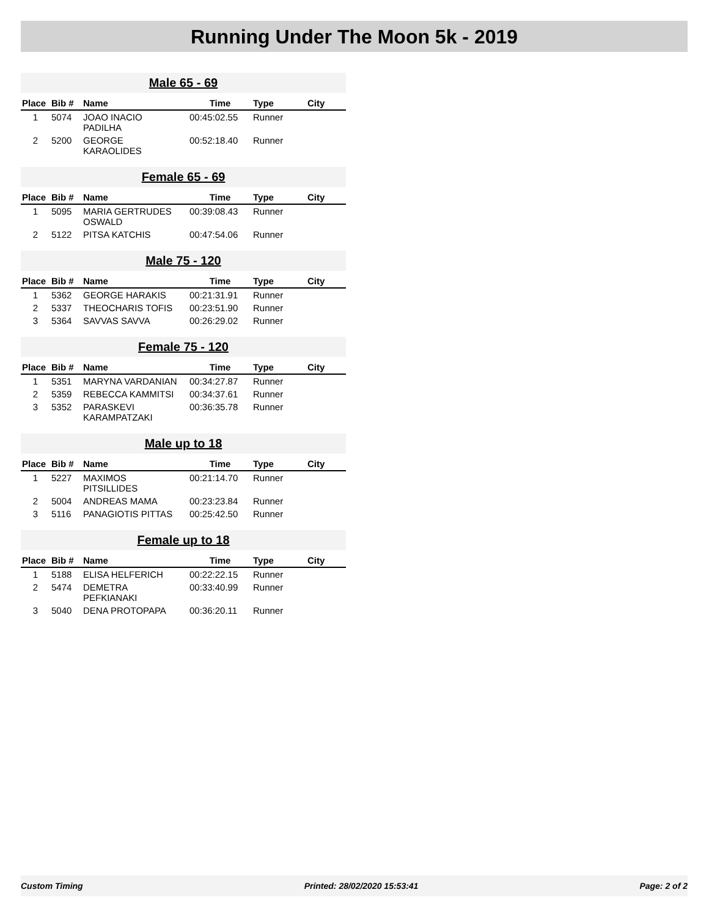Running Under The Moon 5k - 2019
Male 65 - 69
| Place | Bib # | Name | Time | Type | City |
| --- | --- | --- | --- | --- | --- |
| 1 | 5074 | JOAO INACIO PADILHA | 00:45:02.55 | Runner | |
| 2 | 5200 | GEORGE KARAOLIDES | 00:52:18.40 | Runner | |
Female 65 - 69
| Place | Bib # | Name | Time | Type | City |
| --- | --- | --- | --- | --- | --- |
| 1 | 5095 | MARIA GERTRUDES OSWALD | 00:39:08.43 | Runner | |
| 2 | 5122 | PITSA KATCHIS | 00:47:54.06 | Runner | |
Male 75 - 120
| Place | Bib # | Name | Time | Type | City |
| --- | --- | --- | --- | --- | --- |
| 1 | 5362 | GEORGE HARAKIS | 00:21:31.91 | Runner | |
| 2 | 5337 | THEOCHARIS TOFIS | 00:23:51.90 | Runner | |
| 3 | 5364 | SAVVAS SAVVA | 00:26:29.02 | Runner | |
Female 75 - 120
| Place | Bib # | Name | Time | Type | City |
| --- | --- | --- | --- | --- | --- |
| 1 | 5351 | MARYNA VARDANIAN | 00:34:27.87 | Runner | |
| 2 | 5359 | REBECCA KAMMITSI | 00:34:37.61 | Runner | |
| 3 | 5352 | PARASKEVI KARAMPATZAKI | 00:36:35.78 | Runner | |
Male up to 18
| Place | Bib # | Name | Time | Type | City |
| --- | --- | --- | --- | --- | --- |
| 1 | 5227 | MAXIMOS PITSILLIDES | 00:21:14.70 | Runner | |
| 2 | 5004 | ANDREAS MAMA | 00:23:23.84 | Runner | |
| 3 | 5116 | PANAGIOTIS PITTAS | 00:25:42.50 | Runner | |
Female up to 18
| Place | Bib # | Name | Time | Type | City |
| --- | --- | --- | --- | --- | --- |
| 1 | 5188 | ELISA HELFERICH | 00:22:22.15 | Runner | |
| 2 | 5474 | DEMETRA PEFKIANAKI | 00:33:40.99 | Runner | |
| 3 | 5040 | DENA PROTOPAPA | 00:36:20.11 | Runner | |
Custom Timing Printed: 28/02/2020 15:53:41 Page: 2 of 2